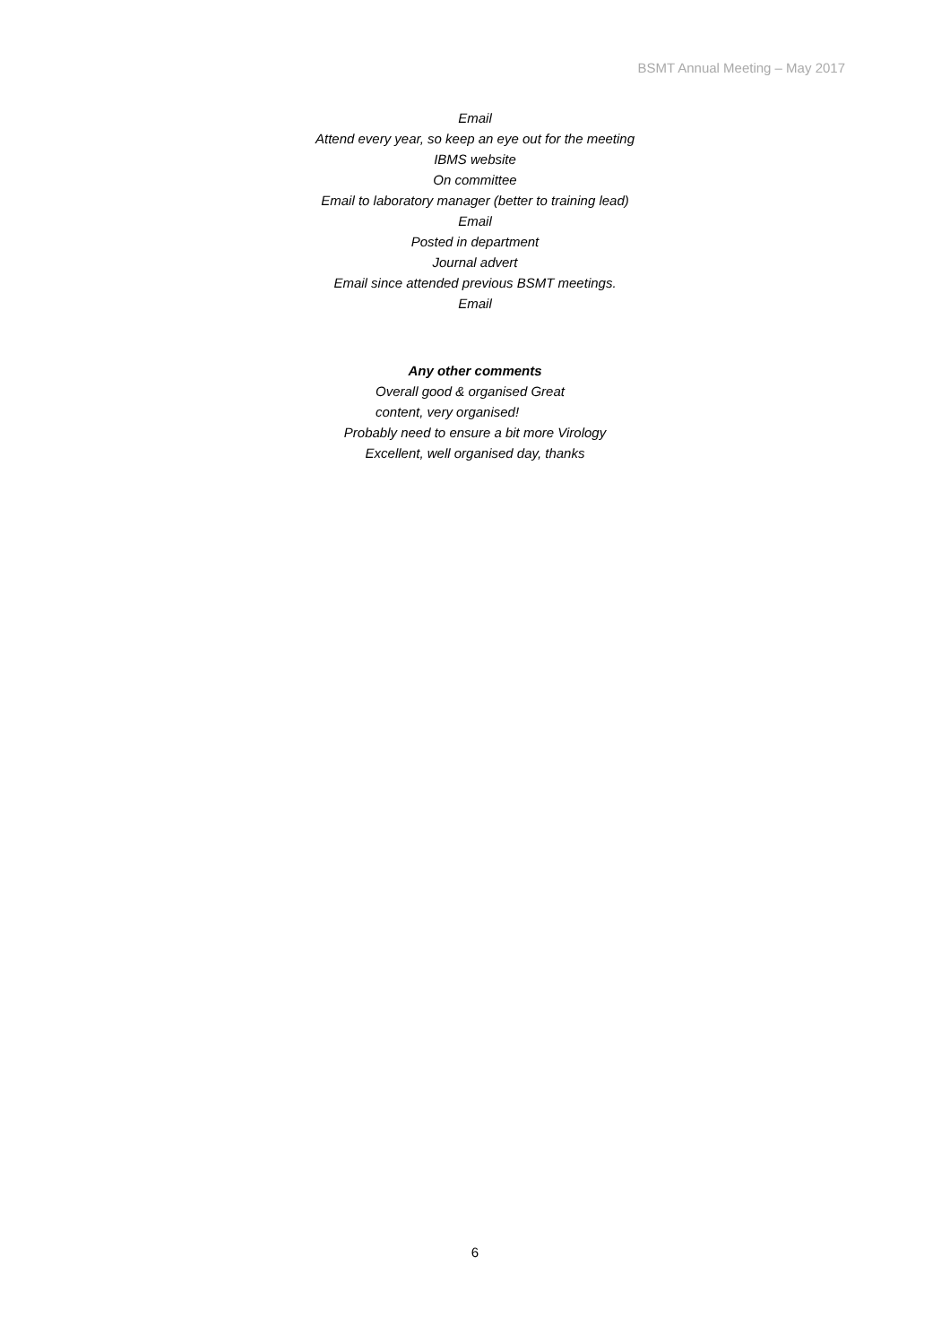BSMT Annual Meeting – May 2017
Email
Attend every year, so keep an eye out for the meeting
IBMS website
On committee
Email to laboratory manager (better to training lead)
Email
Posted in department
Journal advert
Email since attended previous BSMT meetings.
Email
Any other comments
Overall good & organised Great content, very organised!
Probably need to ensure a bit more Virology
Excellent, well organised day, thanks
6